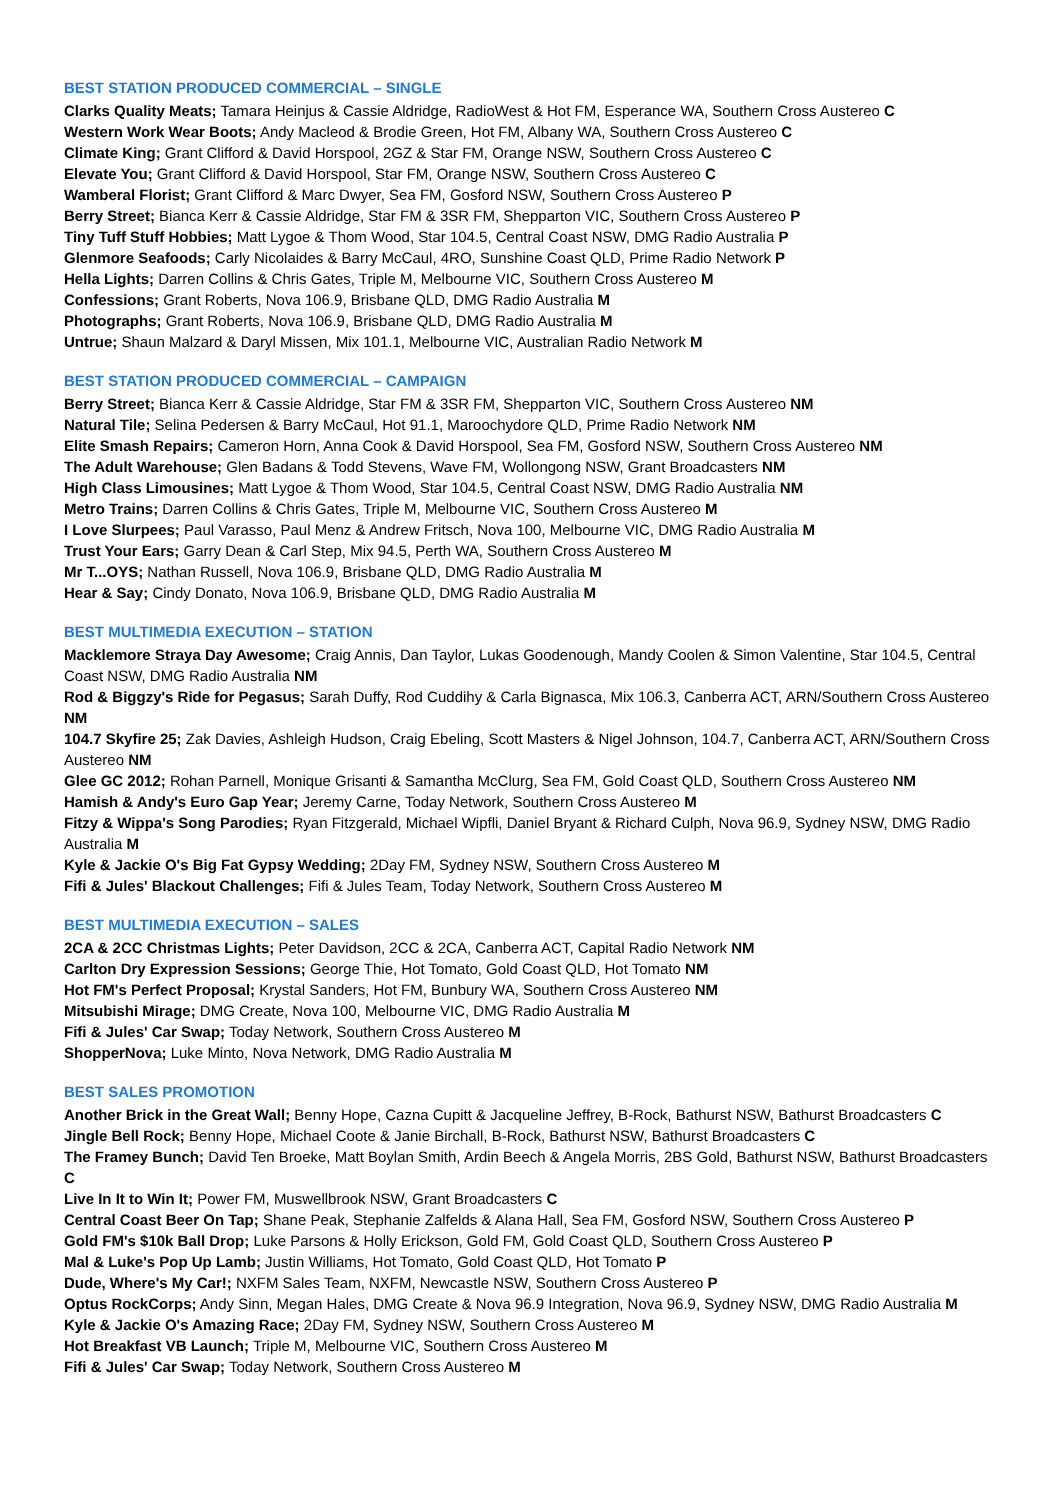BEST STATION PRODUCED COMMERCIAL – SINGLE
Clarks Quality Meats; Tamara Heinjus & Cassie Aldridge, RadioWest & Hot FM, Esperance WA, Southern Cross Austereo C
Western Work Wear Boots; Andy Macleod & Brodie Green, Hot FM, Albany WA, Southern Cross Austereo C
Climate King; Grant Clifford & David Horspool, 2GZ & Star FM, Orange NSW, Southern Cross Austereo C
Elevate You; Grant Clifford & David Horspool, Star FM, Orange NSW, Southern Cross Austereo C
Wamberal Florist; Grant Clifford & Marc Dwyer, Sea FM, Gosford NSW, Southern Cross Austereo P
Berry Street; Bianca Kerr & Cassie Aldridge, Star FM & 3SR FM, Shepparton VIC, Southern Cross Austereo P
Tiny Tuff Stuff Hobbies; Matt Lygoe & Thom Wood, Star 104.5, Central Coast NSW, DMG Radio Australia P
Glenmore Seafoods; Carly Nicolaides & Barry McCaul, 4RO, Sunshine Coast QLD, Prime Radio Network P
Hella Lights; Darren Collins & Chris Gates, Triple M, Melbourne VIC, Southern Cross Austereo M
Confessions; Grant Roberts, Nova 106.9, Brisbane QLD, DMG Radio Australia M
Photographs; Grant Roberts, Nova 106.9, Brisbane QLD, DMG Radio Australia M
Untrue; Shaun Malzard & Daryl Missen, Mix 101.1, Melbourne VIC, Australian Radio Network M
BEST STATION PRODUCED COMMERCIAL – CAMPAIGN
Berry Street; Bianca Kerr & Cassie Aldridge, Star FM & 3SR FM, Shepparton VIC, Southern Cross Austereo NM
Natural Tile; Selina Pedersen & Barry McCaul, Hot 91.1, Maroochydore QLD, Prime Radio Network NM
Elite Smash Repairs; Cameron Horn, Anna Cook & David Horspool, Sea FM, Gosford NSW, Southern Cross Austereo NM
The Adult Warehouse; Glen Badans & Todd Stevens, Wave FM, Wollongong NSW, Grant Broadcasters NM
High Class Limousines; Matt Lygoe & Thom Wood, Star 104.5, Central Coast NSW, DMG Radio Australia NM
Metro Trains; Darren Collins & Chris Gates, Triple M, Melbourne VIC, Southern Cross Austereo M
I Love Slurpees; Paul Varasso, Paul Menz & Andrew Fritsch, Nova 100, Melbourne VIC, DMG Radio Australia M
Trust Your Ears; Garry Dean & Carl Step, Mix 94.5, Perth WA, Southern Cross Austereo M
Mr T...OYS; Nathan Russell, Nova 106.9, Brisbane QLD, DMG Radio Australia M
Hear & Say; Cindy Donato, Nova 106.9, Brisbane QLD, DMG Radio Australia M
BEST MULTIMEDIA EXECUTION – STATION
Macklemore Straya Day Awesome; Craig Annis, Dan Taylor, Lukas Goodenough, Mandy Coolen & Simon Valentine, Star 104.5, Central Coast NSW, DMG Radio Australia NM
Rod & Biggzy's Ride for Pegasus; Sarah Duffy, Rod Cuddihy & Carla Bignasca, Mix 106.3, Canberra ACT, ARN/Southern Cross Austereo NM
104.7 Skyfire 25; Zak Davies, Ashleigh Hudson, Craig Ebeling, Scott Masters & Nigel Johnson, 104.7, Canberra ACT, ARN/Southern Cross Austereo NM
Glee GC 2012; Rohan Parnell, Monique Grisanti & Samantha McClurg, Sea FM, Gold Coast QLD, Southern Cross Austereo NM
Hamish & Andy's Euro Gap Year; Jeremy Carne, Today Network, Southern Cross Austereo M
Fitzy & Wippa's Song Parodies; Ryan Fitzgerald, Michael Wipfli, Daniel Bryant & Richard Culph, Nova 96.9, Sydney NSW, DMG Radio Australia M
Kyle & Jackie O's Big Fat Gypsy Wedding; 2Day FM, Sydney NSW, Southern Cross Austereo M
Fifi & Jules' Blackout Challenges; Fifi & Jules Team, Today Network, Southern Cross Austereo M
BEST MULTIMEDIA EXECUTION – SALES
2CA & 2CC Christmas Lights; Peter Davidson, 2CC & 2CA, Canberra ACT, Capital Radio Network NM
Carlton Dry Expression Sessions; George Thie, Hot Tomato, Gold Coast QLD, Hot Tomato NM
Hot FM's Perfect Proposal; Krystal Sanders, Hot FM, Bunbury WA, Southern Cross Austereo NM
Mitsubishi Mirage; DMG Create, Nova 100, Melbourne VIC, DMG Radio Australia M
Fifi & Jules' Car Swap; Today Network, Southern Cross Austereo M
ShopperNova; Luke Minto, Nova Network, DMG Radio Australia M
BEST SALES PROMOTION
Another Brick in the Great Wall; Benny Hope, Cazna Cupitt & Jacqueline Jeffrey, B-Rock, Bathurst NSW, Bathurst Broadcasters C
Jingle Bell Rock; Benny Hope, Michael Coote & Janie Birchall, B-Rock, Bathurst NSW, Bathurst Broadcasters C
The Framey Bunch; David Ten Broeke, Matt Boylan Smith, Ardin Beech & Angela Morris, 2BS Gold, Bathurst NSW, Bathurst Broadcasters C
Live In It to Win It; Power FM, Muswellbrook NSW, Grant Broadcasters C
Central Coast Beer On Tap; Shane Peak, Stephanie Zalfelds & Alana Hall, Sea FM, Gosford NSW, Southern Cross Austereo P
Gold FM's $10k Ball Drop; Luke Parsons & Holly Erickson, Gold FM, Gold Coast QLD, Southern Cross Austereo P
Mal & Luke's Pop Up Lamb; Justin Williams, Hot Tomato, Gold Coast QLD, Hot Tomato P
Dude, Where's My Car!; NXFM Sales Team, NXFM, Newcastle NSW, Southern Cross Austereo P
Optus RockCorps; Andy Sinn, Megan Hales, DMG Create & Nova 96.9 Integration, Nova 96.9, Sydney NSW, DMG Radio Australia M
Kyle & Jackie O's Amazing Race; 2Day FM, Sydney NSW, Southern Cross Austereo M
Hot Breakfast VB Launch; Triple M, Melbourne VIC, Southern Cross Austereo M
Fifi & Jules' Car Swap; Today Network, Southern Cross Austereo M